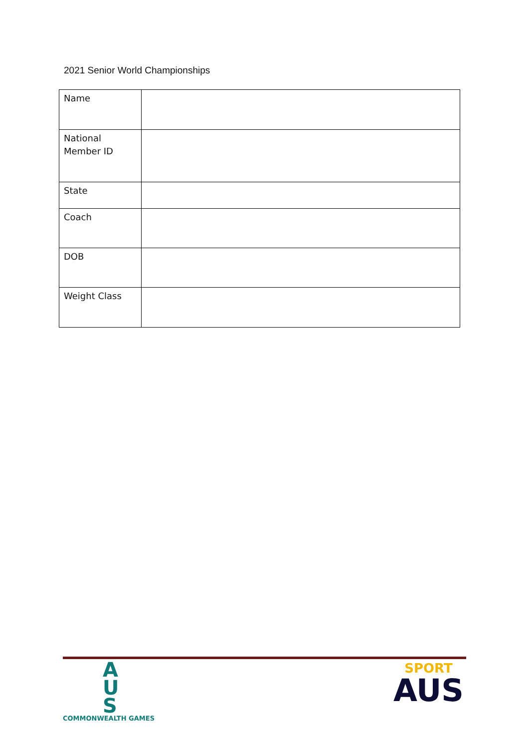2021 Senior World Championships
| Name | |
| National Member ID | |
| State | |
| Coach | |
| DOB | |
| Weight Class | |
A
U
S
COMMONWEALTH GAMES
SPORT
AUS